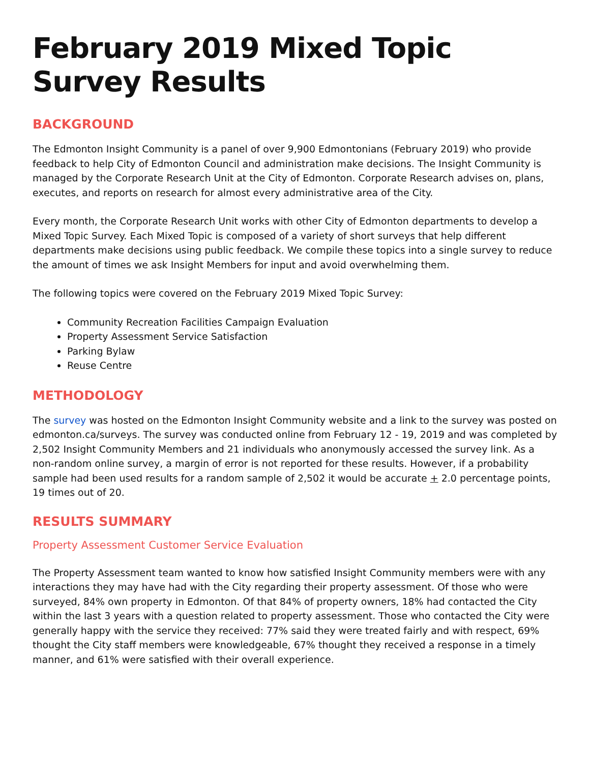February 2019 Mixed Topic Survey Results
BACKGROUND
The Edmonton Insight Community is a panel of over 9,900 Edmontonians (February 2019) who provide feedback to help City of Edmonton Council and administration make decisions. The Insight Community is managed by the Corporate Research Unit at the City of Edmonton. Corporate Research advises on, plans, executes, and reports on research for almost every administrative area of the City.
Every month, the Corporate Research Unit works with other City of Edmonton departments to develop a Mixed Topic Survey. Each Mixed Topic is composed of a variety of short surveys that help different departments make decisions using public feedback. We compile these topics into a single survey to reduce the amount of times we ask Insight Members for input and avoid overwhelming them.
The following topics were covered on the February 2019 Mixed Topic Survey:
Community Recreation Facilities Campaign Evaluation
Property Assessment Service Satisfaction
Parking Bylaw
Reuse Centre
METHODOLOGY
The survey was hosted on the Edmonton Insight Community website and a link to the survey was posted on edmonton.ca/surveys. The survey was conducted online from February 12 - 19, 2019 and was completed by 2,502 Insight Community Members and 21 individuals who anonymously accessed the survey link. As a non-random online survey, a margin of error is not reported for these results. However, if a probability sample had been used results for a random sample of 2,502 it would be accurate + 2.0 percentage points, 19 times out of 20.
RESULTS SUMMARY
Property Assessment Customer Service Evaluation
The Property Assessment team wanted to know how satisfied Insight Community members were with any interactions they may have had with the City regarding their property assessment. Of those who were surveyed, 84% own property in Edmonton. Of that 84% of property owners, 18% had contacted the City within the last 3 years with a question related to property assessment. Those who contacted the City were generally happy with the service they received: 77% said they were treated fairly and with respect, 69% thought the City staff members were knowledgeable, 67% thought they received a response in a timely manner, and 61% were satisfied with their overall experience.